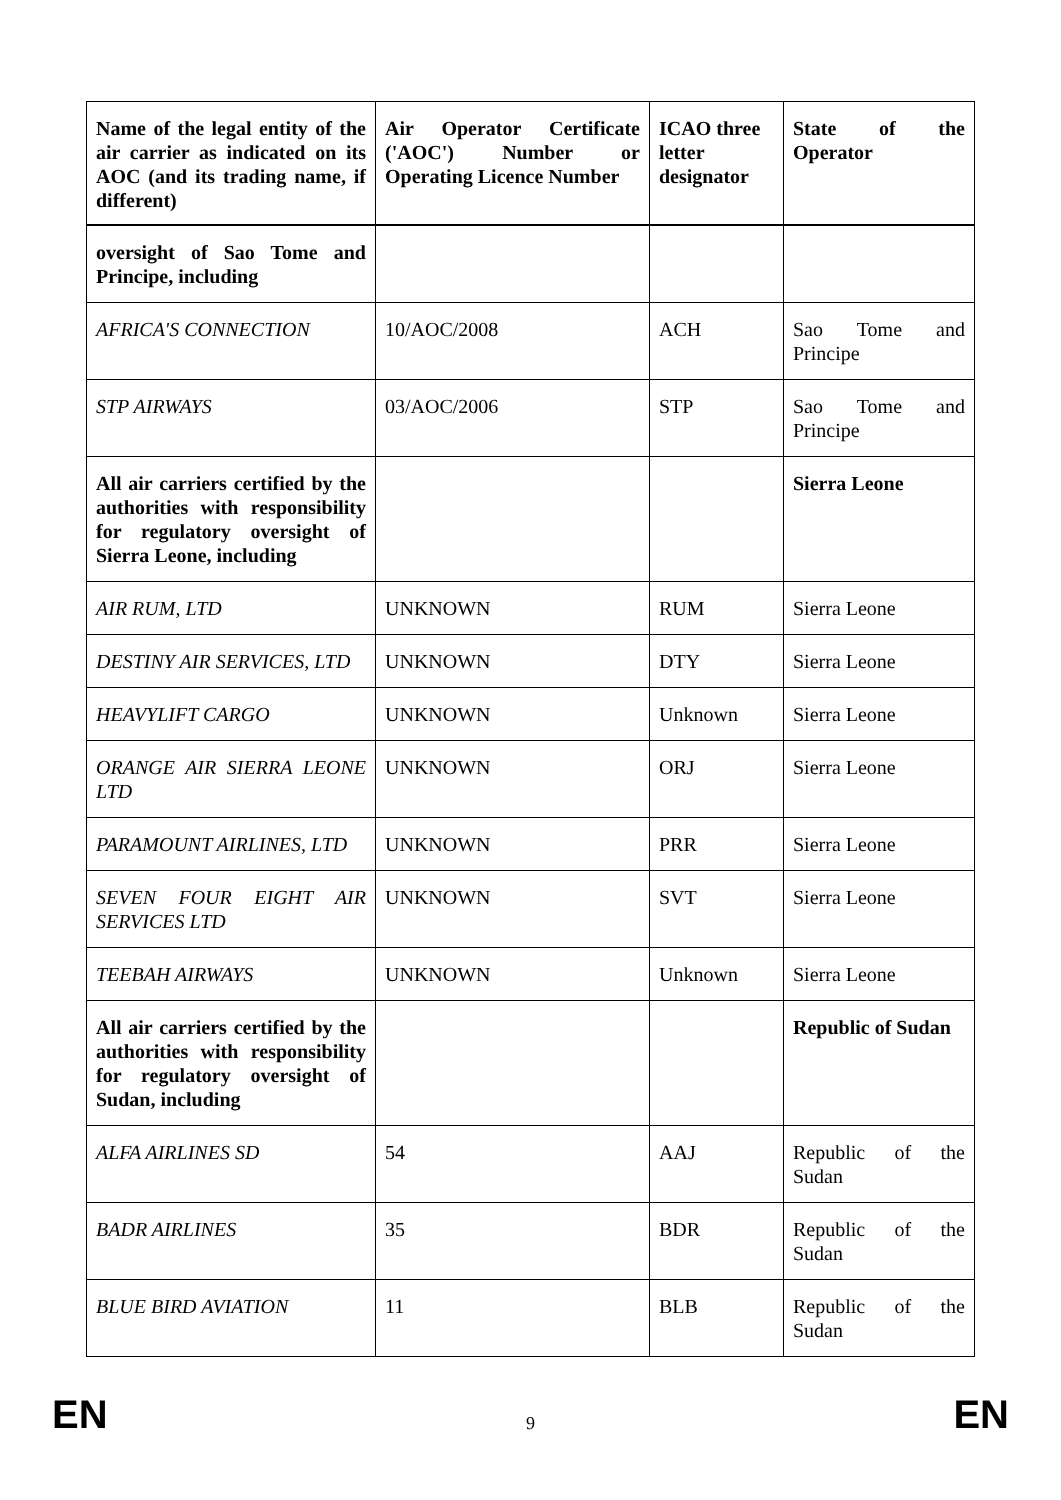| Name of the legal entity of the air carrier as indicated on its AOC (and its trading name, if different) | Air Operator Certificate ('AOC') Number or Operating Licence Number | ICAO three letter designator | State of the Operator |
| --- | --- | --- | --- |
| oversight of Sao Tome and Principe, including | | | |
| AFRICA'S CONNECTION | 10/AOC/2008 | ACH | Sao Tome and Principe |
| STP AIRWAYS | 03/AOC/2006 | STP | Sao Tome and Principe |
| All air carriers certified by the authorities with responsibility for regulatory oversight of Sierra Leone, including | | | Sierra Leone |
| AIR RUM, LTD | UNKNOWN | RUM | Sierra Leone |
| DESTINY AIR SERVICES, LTD | UNKNOWN | DTY | Sierra Leone |
| HEAVYLIFT CARGO | UNKNOWN | Unknown | Sierra Leone |
| ORANGE AIR SIERRA LEONE LTD | UNKNOWN | ORJ | Sierra Leone |
| PARAMOUNT AIRLINES, LTD | UNKNOWN | PRR | Sierra Leone |
| SEVEN FOUR EIGHT AIR SERVICES LTD | UNKNOWN | SVT | Sierra Leone |
| TEEBAH AIRWAYS | UNKNOWN | Unknown | Sierra Leone |
| All air carriers certified by the authorities with responsibility for regulatory oversight of Sudan, including | | | Republic of Sudan |
| ALFA AIRLINES SD | 54 | AAJ | Republic of the Sudan |
| BADR AIRLINES | 35 | BDR | Republic of the Sudan |
| BLUE BIRD AVIATION | 11 | BLB | Republic of the Sudan |
EN 9 EN